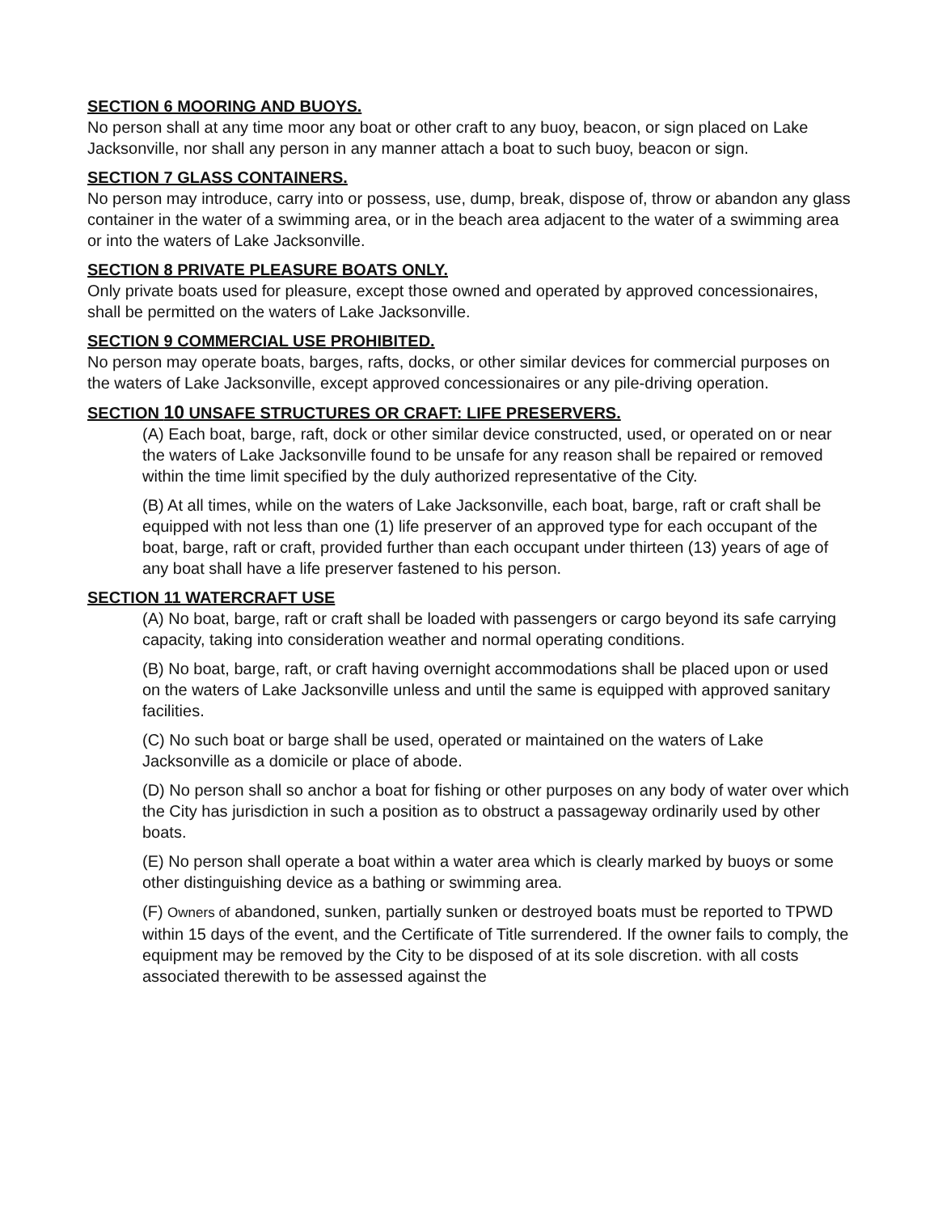SECTION 6 MOORING AND BUOYS.
No person shall at any time moor any boat or other craft to any buoy, beacon, or sign placed on Lake Jacksonville, nor shall any person in any manner attach a boat to such buoy, beacon or sign.
SECTION 7 GLASS CONTAINERS.
No person may introduce, carry into or possess, use, dump, break, dispose of, throw or abandon any glass container in the water of a swimming area, or in the beach area adjacent to the water of a swimming area or into the waters of Lake Jacksonville.
SECTION 8 PRIVATE PLEASURE BOATS ONLY.
Only private boats used for pleasure, except those owned and operated by approved concessionaires, shall be permitted on the waters of Lake Jacksonville.
SECTION 9 COMMERCIAL USE PROHIBITED.
No person may operate boats, barges, rafts, docks, or other similar devices for commercial purposes on the waters of Lake Jacksonville, except approved concessionaires or any pile-driving operation.
SECTION 10 UNSAFE STRUCTURES OR CRAFT: LIFE PRESERVERS.
(A) Each boat, barge, raft, dock or other similar device constructed, used, or operated on or near the waters of Lake Jacksonville found to be unsafe for any reason shall be repaired or removed within the time limit specified by the duly authorized representative of the City.
(B) At all times, while on the waters of Lake Jacksonville, each boat, barge, raft or craft shall be equipped with not less than one (1) life preserver of an approved type for each occupant of the boat, barge, raft or craft, provided further than each occupant under thirteen (13) years of age of any boat shall have a life preserver fastened to his person.
SECTION 11 WATERCRAFT USE
(A) No boat, barge, raft or craft shall be loaded with passengers or cargo beyond its safe carrying capacity, taking into consideration weather and normal operating conditions.
(B) No boat, barge, raft, or craft having overnight accommodations shall be placed upon or used on the waters of Lake Jacksonville unless and until the same is equipped with approved sanitary facilities.
(C) No such boat or barge shall be used, operated or maintained on the waters of Lake Jacksonville as a domicile or place of abode.
(D) No person shall so anchor a boat for fishing or other purposes on any body of water over which the City has jurisdiction in such a position as to obstruct a passageway ordinarily used by other boats.
(E) No person shall operate a boat within a water area which is clearly marked by buoys or some other distinguishing device as a bathing or swimming area.
(F) Owners of abandoned, sunken, partially sunken or destroyed boats must be reported to TPWD within 15 days of the event, and the Certificate of Title surrendered. If the owner fails to comply, the equipment may be removed by the City to be disposed of at its sole discretion. with all costs associated therewith to be assessed against the